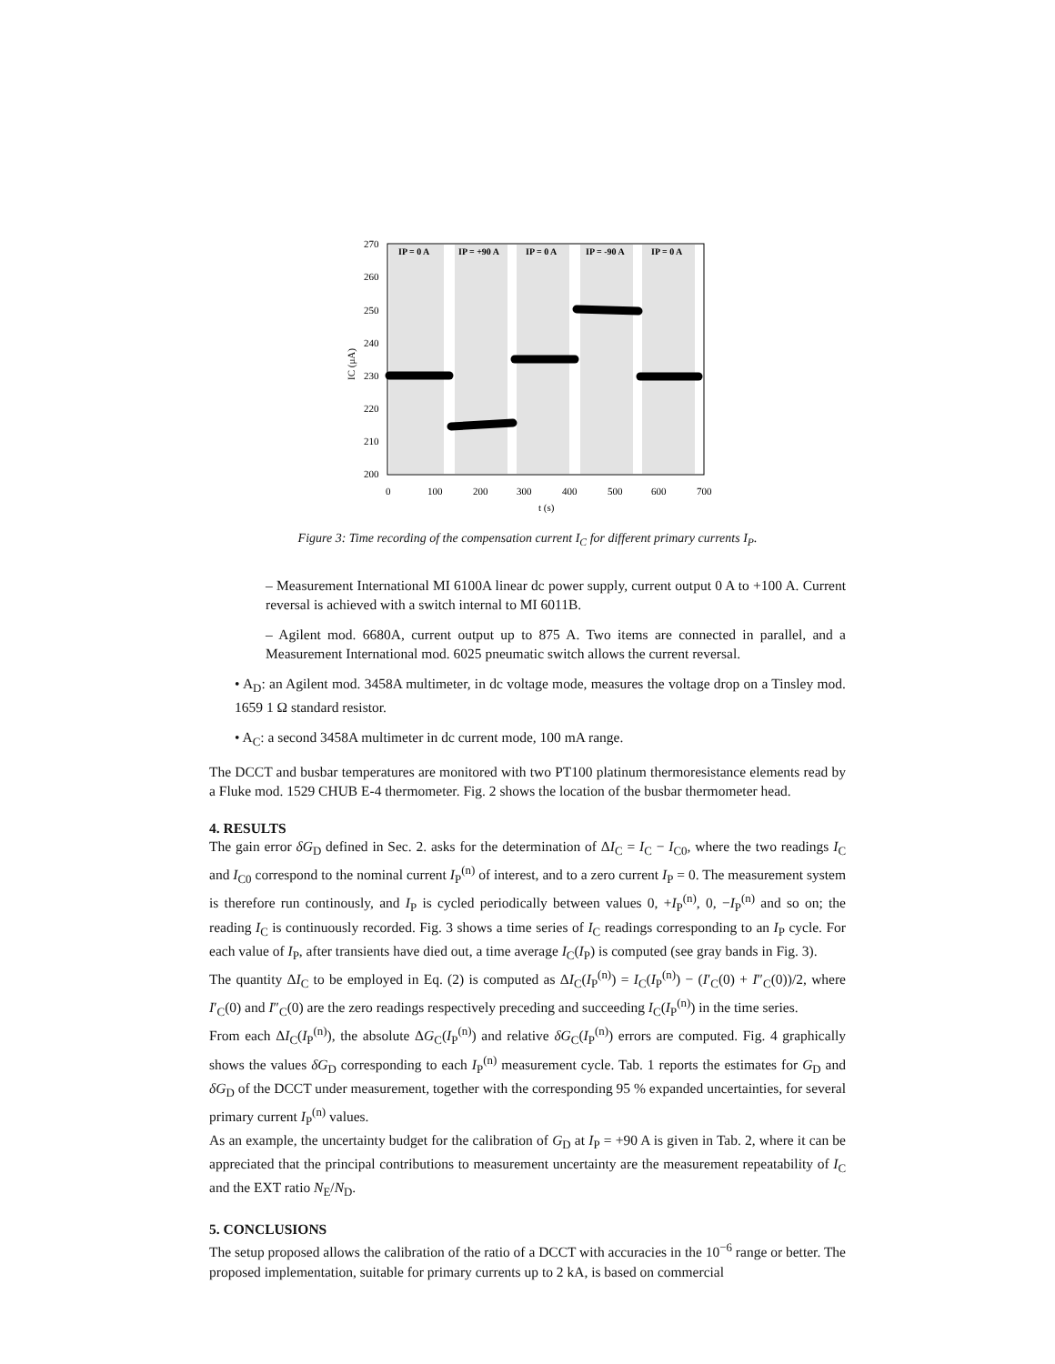IP = 0 A
IP = +90 A
IP = 0 A
IP = -90 A
IP = 0 A
270
260
250
240
230
220
210
200
0
100
200
300
400
500
600
700
t (s)
IC (μA)
Figure 3: Time recording of the compensation current I<sub>C</sub> for different primary currents I<sub>P</sub>.
– Measurement International MI 6100A linear dc power supply, current output 0 A to +100 A. Current reversal is achieved with a switch internal to MI 6011B.
– Agilent mod. 6680A, current output up to 875 A. Two items are connected in parallel, and a Measurement International mod. 6025 pneumatic switch allows the current reversal.
• A<sub>D</sub>: an Agilent mod. 3458A multimeter, in dc voltage mode, measures the voltage drop on a Tinsley mod. 1659 1 Ω standard resistor.
• A<sub>C</sub>: a second 3458A multimeter in dc current mode, 100 mA range.
The DCCT and busbar temperatures are monitored with two PT100 platinum thermoresistance elements read by a Fluke mod. 1529 CHUB E-4 thermometer. Fig. 2 shows the location of the busbar thermometer head.
4. RESULTS
The gain error δG<sub>D</sub> defined in Sec. 2. asks for the determination of ΔI<sub>C</sub> = I<sub>C</sub> − I<sub>C0</sub>, where the two readings I<sub>C</sub> and I<sub>C0</sub> correspond to the nominal current I<sub>P</sub><sup>(n)</sup> of interest, and to a zero current I<sub>P</sub> = 0. The measurement system is therefore run continously, and I<sub>P</sub> is cycled periodically between values 0, +I<sub>P</sub><sup>(n)</sup>, 0, −I<sub>P</sub><sup>(n)</sup> and so on; the reading I<sub>C</sub> is continuously recorded. Fig. 3 shows a time series of I<sub>C</sub> readings corresponding to an I<sub>P</sub> cycle. For each value of I<sub>P</sub>, after transients have died out, a time average I<sub>C</sub>(I<sub>P</sub>) is computed (see gray bands in Fig. 3).
The quantity ΔI<sub>C</sub> to be employed in Eq. (2) is computed as ΔI<sub>C</sub>(I<sub>P</sub><sup>(n)</sup>) = I<sub>C</sub>(I<sub>P</sub><sup>(n)</sup>) − (I′<sub>C</sub>(0) + I″<sub>C</sub>(0))/2, where I′<sub>C</sub>(0) and I″<sub>C</sub>(0) are the zero readings respectively preceding and succeeding I<sub>C</sub>(I<sub>P</sub><sup>(n)</sup>) in the time series.
From each ΔI<sub>C</sub>(I<sub>P</sub><sup>(n)</sup>), the absolute ΔG<sub>C</sub>(I<sub>P</sub><sup>(n)</sup>) and relative δG<sub>C</sub>(I<sub>P</sub><sup>(n)</sup>) errors are computed. Fig. 4 graphically shows the values δG<sub>D</sub> corresponding to each I<sub>P</sub><sup>(n)</sup> measurement cycle. Tab. 1 reports the estimates for G<sub>D</sub> and δG<sub>D</sub> of the DCCT under measurement, together with the corresponding 95 % expanded uncertainties, for several primary current I<sub>P</sub><sup>(n)</sup> values.
As an example, the uncertainty budget for the calibration of G<sub>D</sub> at I<sub>P</sub> = +90 A is given in Tab. 2, where it can be appreciated that the principal contributions to measurement uncertainty are the measurement repeatability of I<sub>C</sub> and the EXT ratio N<sub>E</sub>/N<sub>D</sub>.
5. CONCLUSIONS
The setup proposed allows the calibration of the ratio of a DCCT with accuracies in the 10<sup>−6</sup> range or better. The proposed implementation, suitable for primary currents up to 2 kA, is based on commercial